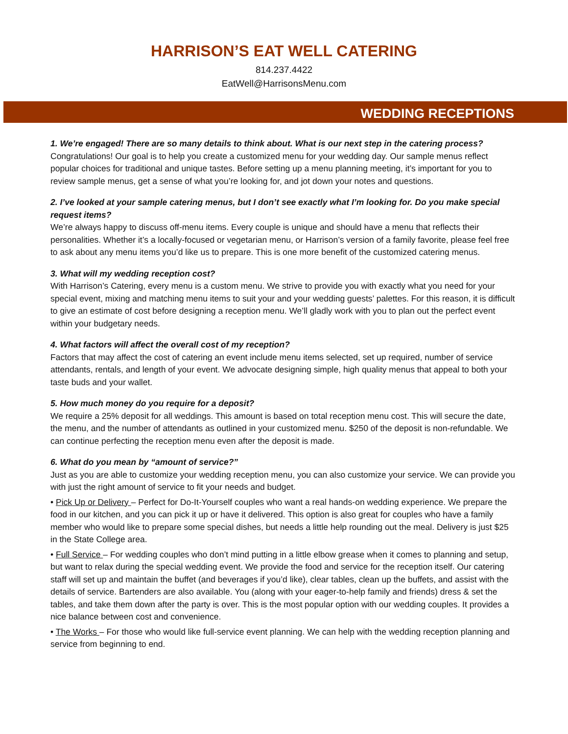HARRISON’S EAT WELL CATERING
814.237.4422
EatWell@HarrisonsMenu.com
WEDDING RECEPTIONS
1. We’re engaged! There are so many details to think about. What is our next step in the catering process?
Congratulations! Our goal is to help you create a customized menu for your wedding day. Our sample menus reflect popular choices for traditional and unique tastes. Before setting up a menu planning meeting, it’s important for you to review sample menus, get a sense of what you’re looking for, and jot down your notes and questions.
2. I’ve looked at your sample catering menus, but I don’t see exactly what I’m looking for. Do you make special request items?
We’re always happy to discuss off-menu items. Every couple is unique and should have a menu that reflects their personalities. Whether it’s a locally-focused or vegetarian menu, or Harrison’s version of a family favorite, please feel free to ask about any menu items you’d like us to prepare. This is one more benefit of the customized catering menus.
3. What will my wedding reception cost?
With Harrison’s Catering, every menu is a custom menu. We strive to provide you with exactly what you need for your special event, mixing and matching menu items to suit your and your wedding guests’ palettes. For this reason, it is difficult to give an estimate of cost before designing a reception menu. We’ll gladly work with you to plan out the perfect event within your budgetary needs.
4. What factors will affect the overall cost of my reception?
Factors that may affect the cost of catering an event include menu items selected, set up required, number of service attendants, rentals, and length of your event. We advocate designing simple, high quality menus that appeal to both your taste buds and your wallet.
5. How much money do you require for a deposit?
We require a 25% deposit for all weddings. This amount is based on total reception menu cost. This will secure the date, the menu, and the number of attendants as outlined in your customized menu. $250 of the deposit is non-refundable. We can continue perfecting the reception menu even after the deposit is made.
6. What do you mean by “amount of service?”
Just as you are able to customize your wedding reception menu, you can also customize your service. We can provide you with just the right amount of service to fit your needs and budget.
• Pick Up or Delivery – Perfect for Do-It-Yourself couples who want a real hands-on wedding experience. We prepare the food in our kitchen, and you can pick it up or have it delivered. This option is also great for couples who have a family member who would like to prepare some special dishes, but needs a little help rounding out the meal. Delivery is just $25 in the State College area.
• Full Service – For wedding couples who don’t mind putting in a little elbow grease when it comes to planning and setup, but want to relax during the special wedding event. We provide the food and service for the reception itself. Our catering staff will set up and maintain the buffet (and beverages if you’d like), clear tables, clean up the buffets, and assist with the details of service. Bartenders are also available. You (along with your eager-to-help family and friends) dress & set the tables, and take them down after the party is over. This is the most popular option with our wedding couples. It provides a nice balance between cost and convenience.
• The Works – For those who would like full-service event planning. We can help with the wedding reception planning and service from beginning to end.